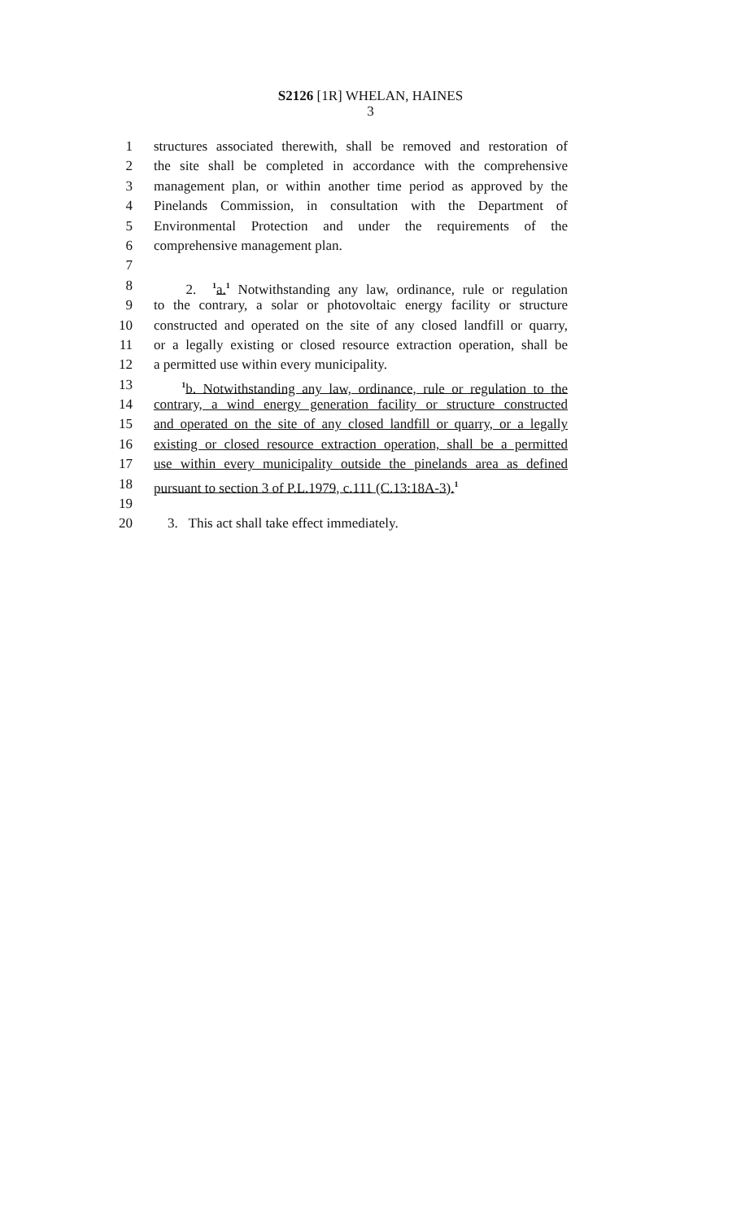S2126 [1R] WHELAN, HAINES
3
1 structures associated therewith, shall be removed and restoration of
2 the site shall be completed in accordance with the comprehensive
3 management plan, or within another time period as approved by the
4 Pinelands Commission, in consultation with the Department of
5 Environmental Protection and under the requirements of the
6 comprehensive management plan.
7
8 2. <sup>1</sup>a.<sup>1</sup> Notwithstanding any law, ordinance, rule or regulation
9 to the contrary, a solar or photovoltaic energy facility or structure
10 constructed and operated on the site of any closed landfill or quarry,
11 or a legally existing or closed resource extraction operation, shall be
12 a permitted use within every municipality.
13 <sup>1</sup>b. Notwithstanding any law, ordinance, rule or regulation to the
14 contrary, a wind energy generation facility or structure constructed
15 and operated on the site of any closed landfill or quarry, or a legally
16 existing or closed resource extraction operation, shall be a permitted
17 use within every municipality outside the pinelands area as defined
18 pursuant to section 3 of P.L.1979, c.111 (C.13:18A-3).<sup>1</sup>
19
20 3. This act shall take effect immediately.